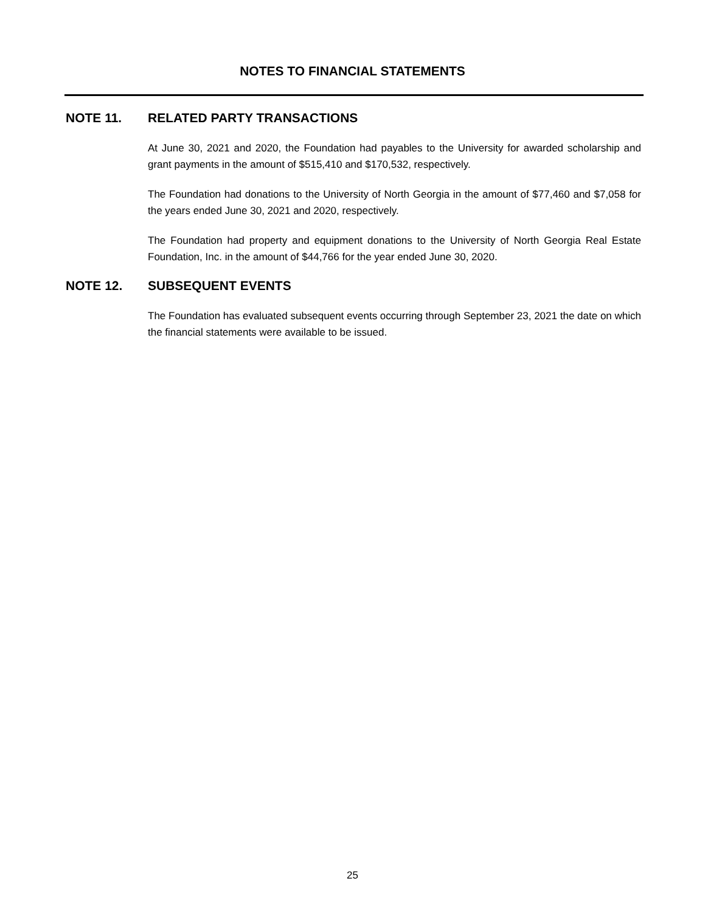NOTES TO FINANCIAL STATEMENTS
NOTE 11. RELATED PARTY TRANSACTIONS
At June 30, 2021 and 2020, the Foundation had payables to the University for awarded scholarship and grant payments in the amount of $515,410 and $170,532, respectively.
The Foundation had donations to the University of North Georgia in the amount of $77,460 and $7,058 for the years ended June 30, 2021 and 2020, respectively.
The Foundation had property and equipment donations to the University of North Georgia Real Estate Foundation, Inc. in the amount of $44,766 for the year ended June 30, 2020.
NOTE 12. SUBSEQUENT EVENTS
The Foundation has evaluated subsequent events occurring through September 23, 2021 the date on which the financial statements were available to be issued.
25